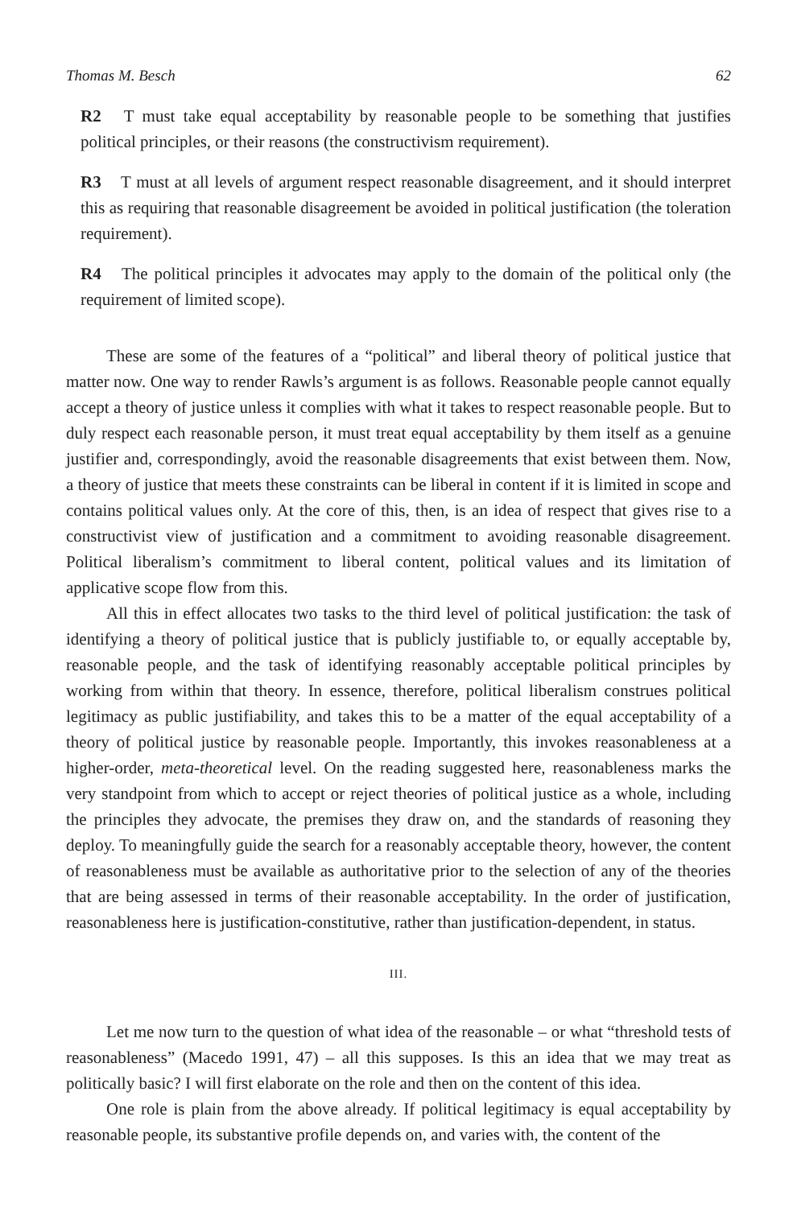Thomas M. Besch 62
R2 T must take equal acceptability by reasonable people to be something that justifies political principles, or their reasons (the constructivism requirement).
R3 T must at all levels of argument respect reasonable disagreement, and it should interpret this as requiring that reasonable disagreement be avoided in political justification (the toleration requirement).
R4 The political principles it advocates may apply to the domain of the political only (the requirement of limited scope).
These are some of the features of a “political” and liberal theory of political justice that matter now. One way to render Rawls’s argument is as follows. Reasonable people cannot equally accept a theory of justice unless it complies with what it takes to respect reasonable people. But to duly respect each reasonable person, it must treat equal acceptability by them itself as a genuine justifier and, correspondingly, avoid the reasonable disagreements that exist between them. Now, a theory of justice that meets these constraints can be liberal in content if it is limited in scope and contains political values only. At the core of this, then, is an idea of respect that gives rise to a constructivist view of justification and a commitment to avoiding reasonable disagreement. Political liberalism’s commitment to liberal content, political values and its limitation of applicative scope flow from this.
All this in effect allocates two tasks to the third level of political justification: the task of identifying a theory of political justice that is publicly justifiable to, or equally acceptable by, reasonable people, and the task of identifying reasonably acceptable political principles by working from within that theory. In essence, therefore, political liberalism construes political legitimacy as public justifiability, and takes this to be a matter of the equal acceptability of a theory of political justice by reasonable people. Importantly, this invokes reasonableness at a higher-order, meta-theoretical level. On the reading suggested here, reasonableness marks the very standpoint from which to accept or reject theories of political justice as a whole, including the principles they advocate, the premises they draw on, and the standards of reasoning they deploy. To meaningfully guide the search for a reasonably acceptable theory, however, the content of reasonableness must be available as authoritative prior to the selection of any of the theories that are being assessed in terms of their reasonable acceptability. In the order of justification, reasonableness here is justification-constitutive, rather than justification-dependent, in status.
III.
Let me now turn to the question of what idea of the reasonable – or what “threshold tests of reasonableness” (Macedo 1991, 47) – all this supposes. Is this an idea that we may treat as politically basic? I will first elaborate on the role and then on the content of this idea.
One role is plain from the above already. If political legitimacy is equal acceptability by reasonable people, its substantive profile depends on, and varies with, the content of the